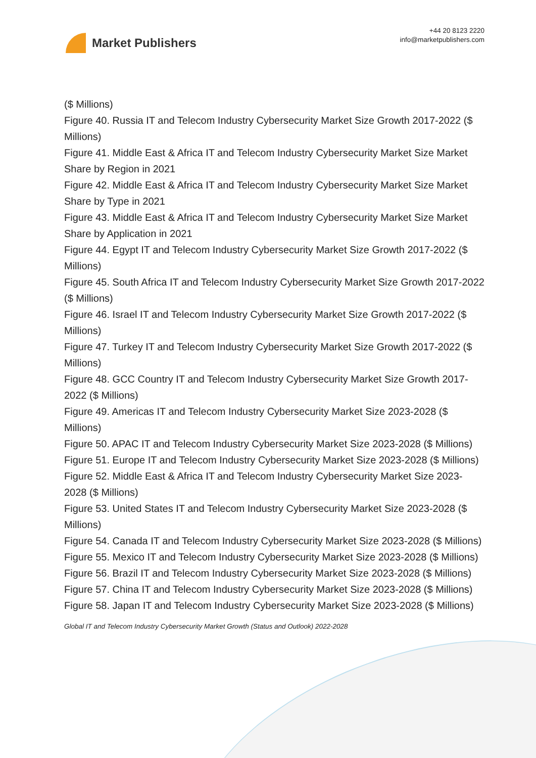Market Publishers
+44 20 8123 2220
info@marketpublishers.com
($ Millions)
Figure 40. Russia IT and Telecom Industry Cybersecurity Market Size Growth 2017-2022 ($ Millions)
Figure 41. Middle East & Africa IT and Telecom Industry Cybersecurity Market Size Market Share by Region in 2021
Figure 42. Middle East & Africa IT and Telecom Industry Cybersecurity Market Size Market Share by Type in 2021
Figure 43. Middle East & Africa IT and Telecom Industry Cybersecurity Market Size Market Share by Application in 2021
Figure 44. Egypt IT and Telecom Industry Cybersecurity Market Size Growth 2017-2022 ($ Millions)
Figure 45. South Africa IT and Telecom Industry Cybersecurity Market Size Growth 2017-2022 ($ Millions)
Figure 46. Israel IT and Telecom Industry Cybersecurity Market Size Growth 2017-2022 ($ Millions)
Figure 47. Turkey IT and Telecom Industry Cybersecurity Market Size Growth 2017-2022 ($ Millions)
Figure 48. GCC Country IT and Telecom Industry Cybersecurity Market Size Growth 2017-2022 ($ Millions)
Figure 49. Americas IT and Telecom Industry Cybersecurity Market Size 2023-2028 ($ Millions)
Figure 50. APAC IT and Telecom Industry Cybersecurity Market Size 2023-2028 ($ Millions)
Figure 51. Europe IT and Telecom Industry Cybersecurity Market Size 2023-2028 ($ Millions)
Figure 52. Middle East & Africa IT and Telecom Industry Cybersecurity Market Size 2023-2028 ($ Millions)
Figure 53. United States IT and Telecom Industry Cybersecurity Market Size 2023-2028 ($ Millions)
Figure 54. Canada IT and Telecom Industry Cybersecurity Market Size 2023-2028 ($ Millions)
Figure 55. Mexico IT and Telecom Industry Cybersecurity Market Size 2023-2028 ($ Millions)
Figure 56. Brazil IT and Telecom Industry Cybersecurity Market Size 2023-2028 ($ Millions)
Figure 57. China IT and Telecom Industry Cybersecurity Market Size 2023-2028 ($ Millions)
Figure 58. Japan IT and Telecom Industry Cybersecurity Market Size 2023-2028 ($ Millions)
Global IT and Telecom Industry Cybersecurity Market Growth (Status and Outlook) 2022-2028